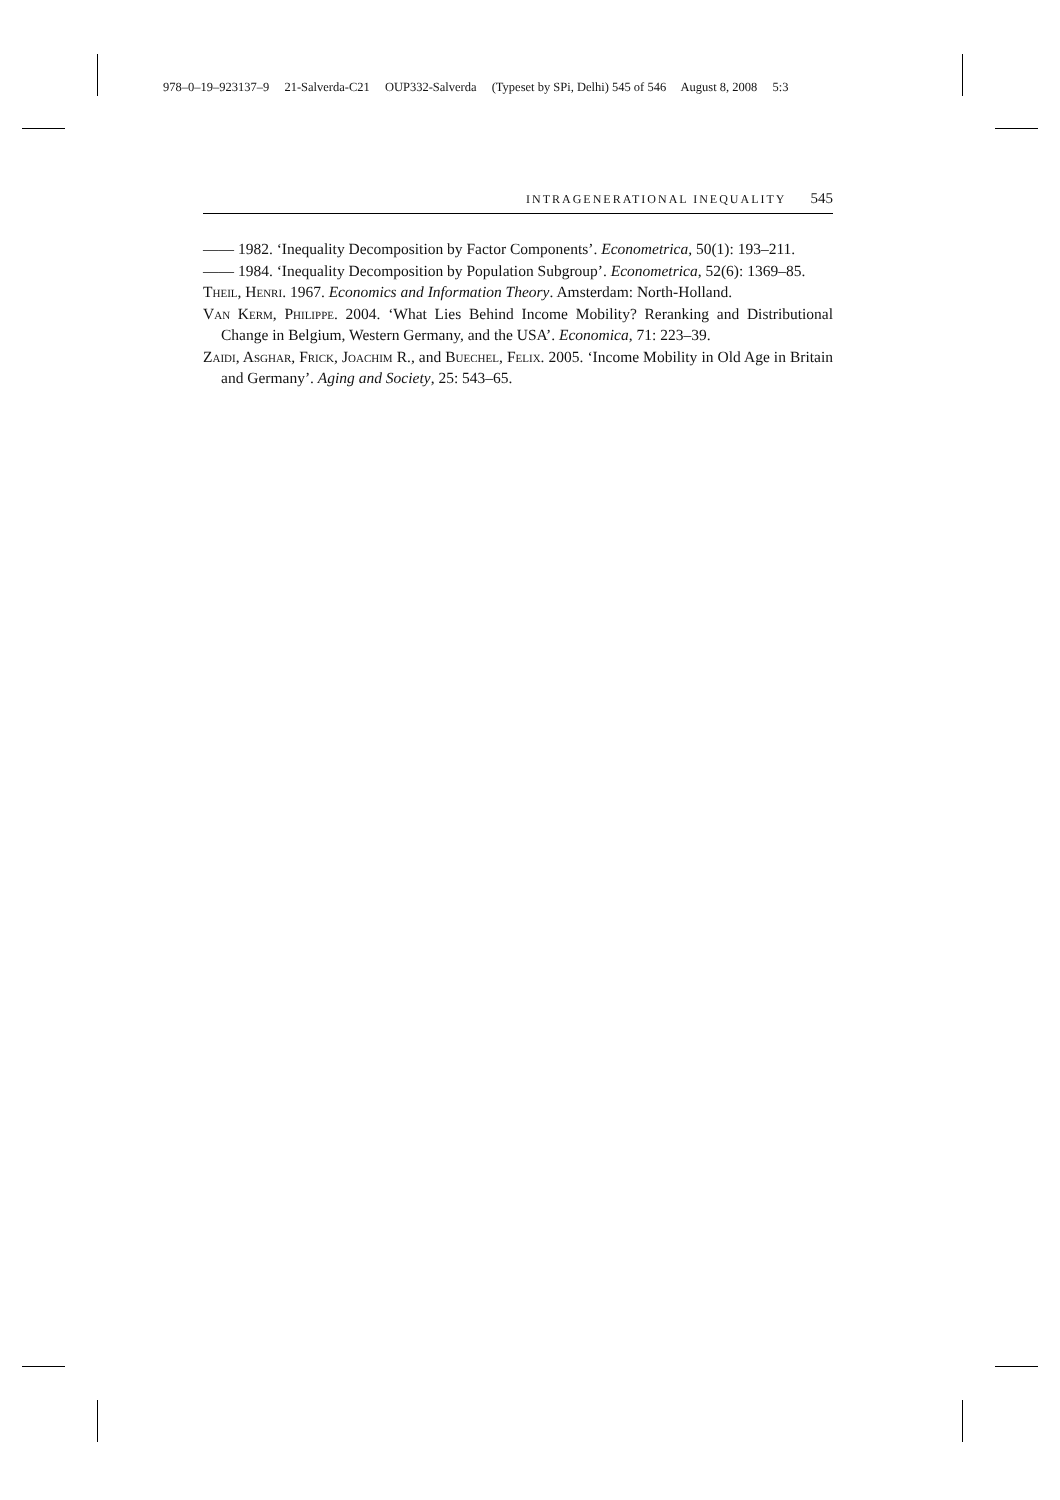978–0–19–923137–9 21-Salverda-C21 OUP332-Salverda (Typeset by SPi, Delhi) 545 of 546 August 8, 2008 5:3
INTRAGENERATIONAL INEQUALITY 545
—— 1982. ‘Inequality Decomposition by Factor Components’. Econometrica, 50(1): 193–211.
—— 1984. ‘Inequality Decomposition by Population Subgroup’. Econometrica, 52(6): 1369–85.
Theil, Henri. 1967. Economics and Information Theory. Amsterdam: North-Holland.
Van Kerm, Philippe. 2004. ‘What Lies Behind Income Mobility? Reranking and Distributional Change in Belgium, Western Germany, and the USA’. Economica, 71: 223–39.
Zaidi, Asghar, Frick, Joachim R., and Buechel, Felix. 2005. ‘Income Mobility in Old Age in Britain and Germany’. Aging and Society, 25: 543–65.